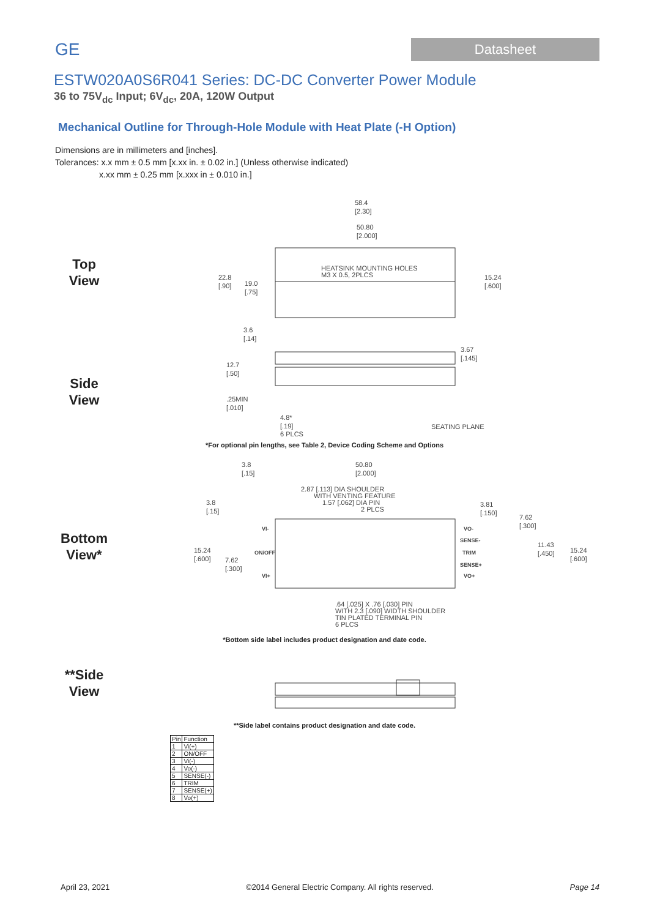GE
Datasheet
ESTW020A0S6R041 Series: DC-DC Converter Power Module
36 to 75V<sub>dc</sub> Input; 6V<sub>dc</sub>, 20A, 120W Output
Mechanical Outline for Through-Hole Module with Heat Plate (-H Option)
Dimensions are in millimeters and [inches].
Tolerances: x.x mm ± 0.5 mm [x.xx in. ± 0.02 in.] (Unless otherwise indicated)
x.xx mm ± 0.25 mm [x.xxx in ± 0.010 in.]
Top
View
58.4
[2.30]
50.80
[2.000]
HEATSINK MOUNTING HOLES
M3 X 0.5, 2PLCS
22.8
[.90]
19.0
[.75]
15.24
[.600]
3.6
[.14]
Side
View
3.67
[.145]
12.7
[.50]
.25MIN
[.010]
4.8*
[.19]
6 PLCS
SEATING PLANE
*For optional pin lengths, see Table 2, Device Coding Scheme and Options
Bottom
View*
3.8
[.15]
50.80
[2.000]
2.87 [.113] DIA SHOULDER
WITH VENTING FEATURE
1.57 [.062] DIA PIN
2 PLCS
3.8
[.15]
3.81
[.150]
7.62
[.300]
VI-
VO-
SENSE-
11.43
[.450]
15.24
[.600]
15.24
[.600]
ON/OFF
TRIM
7.62
[.300]
SENSE+
VI+
VO+
.64 [.025] X .76 [.030] PIN
WITH 2.3 [.090] WIDTH SHOULDER
TIN PLATED TERMINAL PIN
6 PLCS
*Bottom side label includes product designation and date code.
**Side
View
**Side label contains product designation and date code.
| Pin | Function |
| --- | --- |
| 1 | Vi(+) |
| 2 | ON/OFF |
| 3 | Vi(-) |
| 4 | Vo(-) |
| 5 | SENSE(-) |
| 6 | TRIM |
| 7 | SENSE(+) |
| 8 | Vo(+) |
April 23, 2021 ©2014 General Electric Company. All rights reserved. Page 14